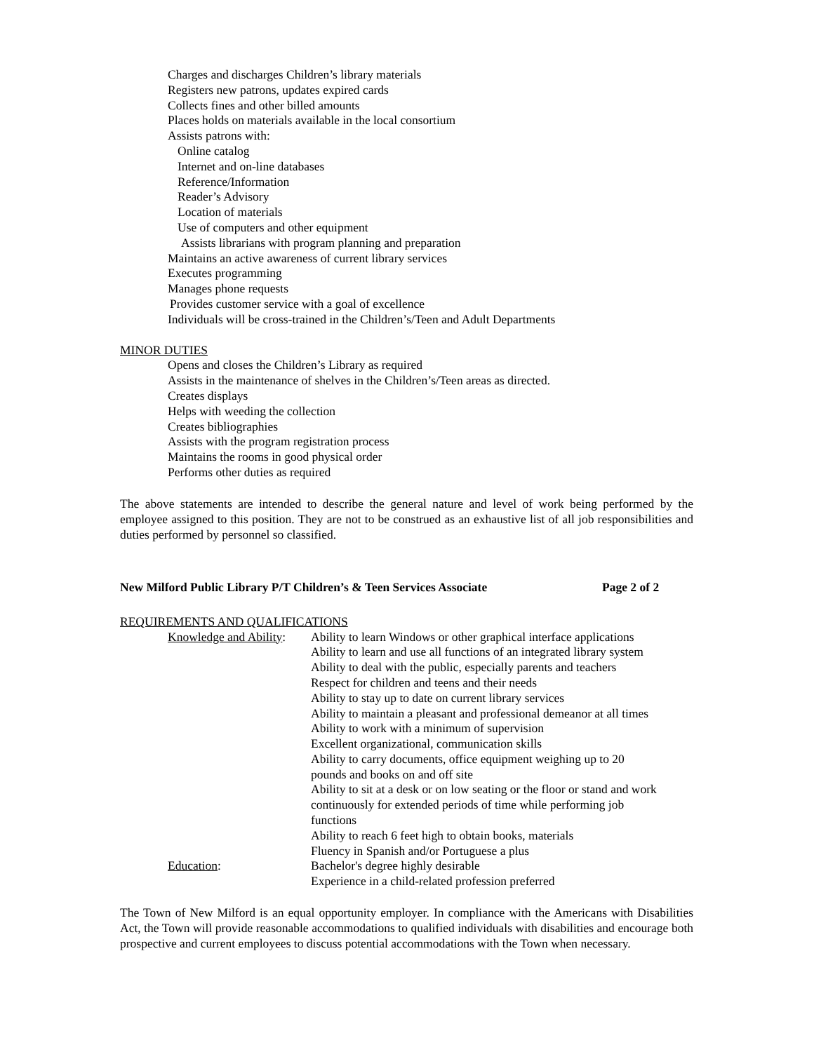Charges and discharges Children’s library materials
Registers new patrons, updates expired cards
Collects fines and other billed amounts
Places holds on materials available in the local consortium
Assists patrons with:
Online catalog
Internet and on-line databases
Reference/Information
Reader’s Advisory
Location of materials
Use of computers and other equipment
Assists librarians with program planning and preparation
Maintains an active awareness of current library services
Executes programming
Manages phone requests
Provides customer service with a goal of excellence
Individuals will be cross-trained in the Children’s/Teen and Adult Departments
MINOR DUTIES
Opens and closes the Children’s Library as required
Assists in the maintenance of shelves in the Children’s/Teen areas as directed.
Creates displays
Helps with weeding the collection
Creates bibliographies
Assists with the program registration process
Maintains the rooms in good physical order
Performs other duties as required
The above statements are intended to describe the general nature and level of work being performed by the employee assigned to this position. They are not to be construed as an exhaustive list of all job responsibilities and duties performed by personnel so classified.
New Milford Public Library P/T Children’s & Teen Services Associate Page 2 of 2
REQUIREMENTS AND QUALIFICATIONS
Knowledge and Ability:
Ability to learn Windows or other graphical interface applications
Ability to learn and use all functions of an integrated library system
Ability to deal with the public, especially parents and teachers
Respect for children and teens and their needs
Ability to stay up to date on current library services
Ability to maintain a pleasant and professional demeanor at all times
Ability to work with a minimum of supervision
Excellent organizational, communication skills
Ability to carry documents, office equipment weighing up to 20
pounds and books on and off site
Ability to sit at a desk or on low seating or the floor or stand and work
continuously for extended periods of time while performing job
functions
Ability to reach 6 feet high to obtain books, materials
Fluency in Spanish and/or Portuguese a plus
Education:
Bachelor's degree highly desirable
Experience in a child-related profession preferred
The Town of New Milford is an equal opportunity employer. In compliance with the Americans with Disabilities Act, the Town will provide reasonable accommodations to qualified individuals with disabilities and encourage both prospective and current employees to discuss potential accommodations with the Town when necessary.